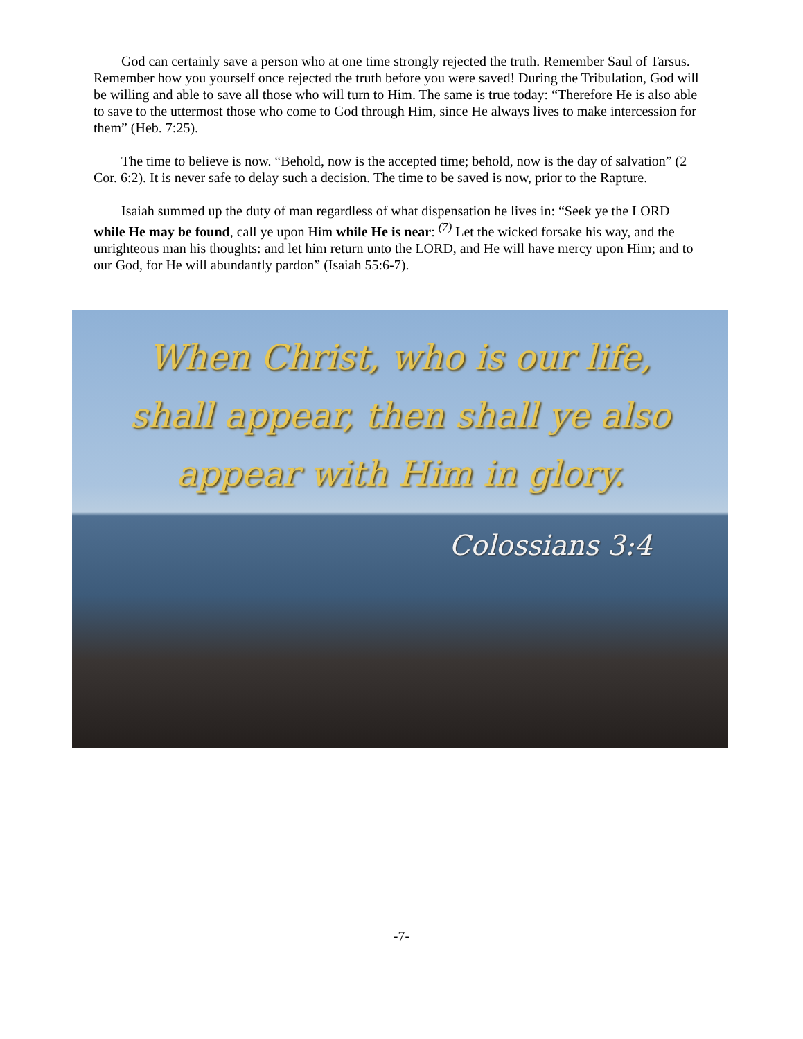God can certainly save a person who at one time strongly rejected the truth. Remember Saul of Tarsus. Remember how you yourself once rejected the truth before you were saved! During the Tribulation, God will be willing and able to save all those who will turn to Him. The same is true today: “Therefore He is also able to save to the uttermost those who come to God through Him, since He always lives to make intercession for them” (Heb. 7:25).
The time to believe is now. “Behold, now is the accepted time; behold, now is the day of salvation” (2 Cor. 6:2). It is never safe to delay such a decision. The time to be saved is now, prior to the Rapture.
Isaiah summed up the duty of man regardless of what dispensation he lives in: “Seek ye the LORD while He may be found, call ye upon Him while He is near: <sup>(7)</sup> Let the wicked forsake his way, and the unrighteous man his thoughts: and let him return unto the LORD, and He will have mercy upon Him; and to our God, for He will abundantly pardon” (Isaiah 55:6-7).
When Christ, who is our life,
shall appear, then shall ye also
appear with Him in glory.
Colossians 3:4
-7-